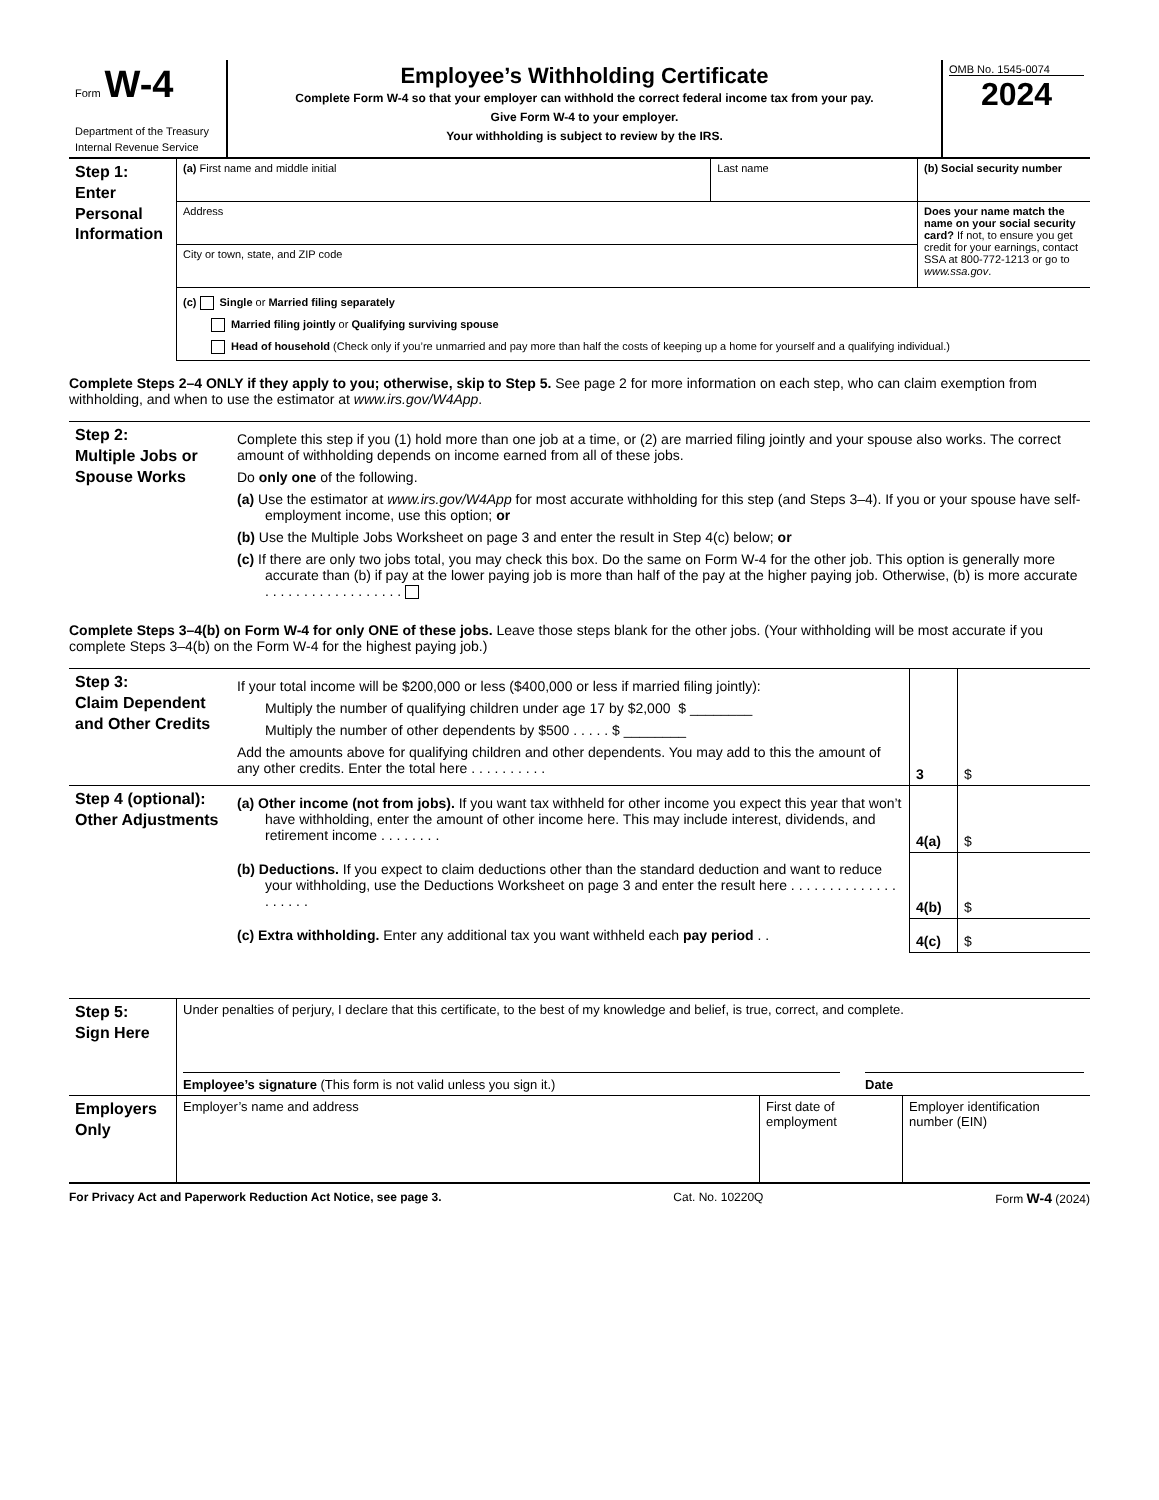| Form W-4 Department of the Treasury Internal Revenue Service | Employee’s Withholding Certificate Complete Form W-4 so that your employer can withhold the correct federal income tax from your pay. Give Form W-4 to your employer. Your withholding is subject to review by the IRS. | OMB No. 1545-0074 2024 |
| Step 1: Enter Personal Information | (a) First name and middle initial | Last name | (b) Social security number |
| | Address | | Does your name match the name on your social security card? If not, to ensure you get credit for your earnings, contact SSA at 800-772-1213 or go to www.ssa.gov . |
| | City or town, state, and ZIP code | | |
| | (c) Single or Married filing separately Married filing jointly or Qualifying surviving spouse Head of household (Check only if you’re unmarried and pay more than half the costs of keeping up a home for yourself and a qualifying individual.) | | |
Complete Steps 2–4 ONLY if they apply to you; otherwise, skip to Step 5. See page 2 for more information on each step, who can claim exemption from withholding, and when to use the estimator at www.irs.gov/W4App.
| Step 2: Multiple Jobs or Spouse Works | Complete this step if you (1) hold more than one job at a time, or (2) are married filing jointly and your spouse also works. The correct amount of withholding depends on income earned from all of these jobs. Do only one of the following. (a) Use the estimator at www.irs.gov/W4App for most accurate withholding for this step (and Steps 3–4). If you or your spouse have self-employment income, use this option; or (b) Use the Multiple Jobs Worksheet on page 3 and enter the result in Step 4(c) below; or (c) If there are only two jobs total, you may check this box. Do the same on Form W-4 for the other job. This option is generally more accurate than (b) if pay at the lower paying job is more than half of the pay at the higher paying job. Otherwise, (b) is more accurate . . . . . . . . . . . . . . . . . . |
Complete Steps 3–4(b) on Form W-4 for only ONE of these jobs. Leave those steps blank for the other jobs. (Your withholding will be most accurate if you complete Steps 3–4(b) on the Form W-4 for the highest paying job.)
| Step 3: Claim Dependent and Other Credits | If your total income will be $200,000 or less ($400,000 or less if married filing jointly): Multiply the number of qualifying children under age 17 by $2,000 $ ________ Multiply the number of other dependents by $500 . . . . . $ ________ Add the amounts above for qualifying children and other dependents. You may add to this the amount of any other credits. Enter the total here . . . . . . . . . . | 3 | $ |
| Step 4 (optional): Other Adjustments | (a) Other income (not from jobs). If you want tax withheld for other income you expect this year that won’t have withholding, enter the amount of other income here. This may include interest, dividends, and retirement income . . . . . . . . | 4(a) | $ |
| | (b) Deductions. If you expect to claim deductions other than the standard deduction and want to reduce your withholding, use the Deductions Worksheet on page 3 and enter the result here . . . . . . . . . . . . . . . . . . . . | 4(b) | $ |
| | (c) Extra withholding. Enter any additional tax you want withheld each pay period . . | 4(c) | $ |
| Step 5: Sign Here | Under penalties of perjury, I declare that this certificate, to the best of my knowledge and belief, is true, correct, and complete. Employee’s signature (This form is not valid unless you sign it.) Date | | |
| Employers Only | Employer’s name and address | First date of employment | Employer identification number (EIN) |
For Privacy Act and Paperwork Reduction Act Notice, see page 3. Cat. No. 10220Q Form W-4 (2024)